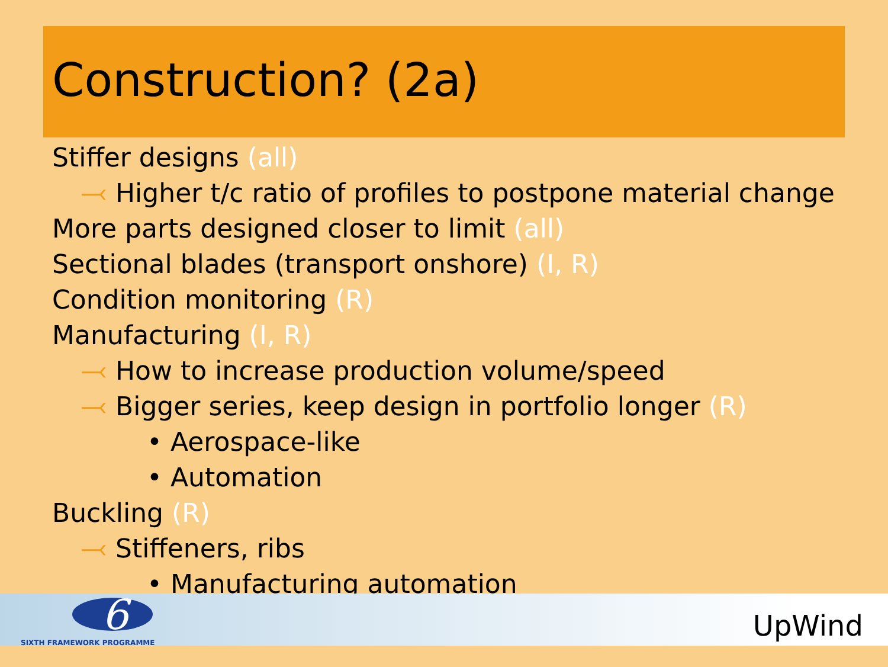Construction? (2a)
Stiffer designs (all)
⤙ Higher t/c ratio of profiles to postpone material change
More parts designed closer to limit (all)
Sectional blades (transport onshore) (I, R)
Condition monitoring (R)
Manufacturing (I, R)
⤙ How to increase production volume/speed
⤙ Bigger series, keep design in portfolio longer (R)
• Aerospace-like
• Automation
Buckling (R)
⤙ Stiffeners, ribs
• Manufacturing automation
6
SIXTH FRAMEWORK PROGRAMME UpWind